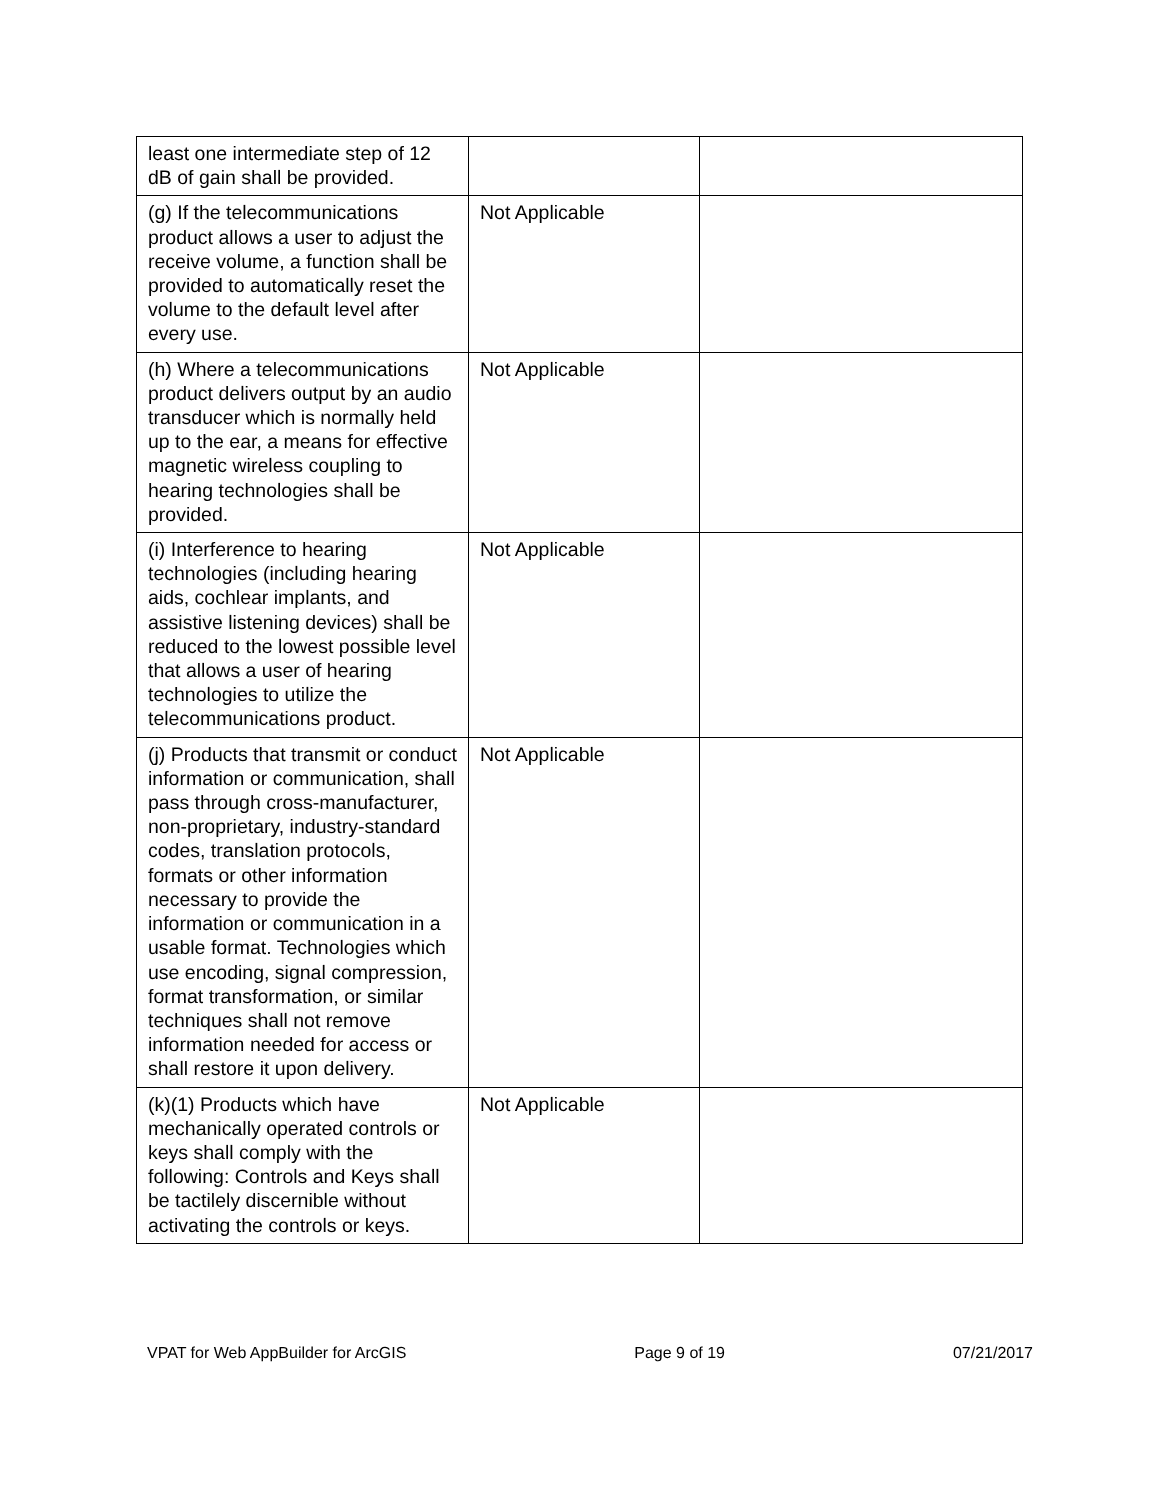| least one intermediate step of 12 dB of gain shall be provided. | | |
| (g) If the telecommunications product allows a user to adjust the receive volume, a function shall be provided to automatically reset the volume to the default level after every use. | Not Applicable | |
| (h) Where a telecommunications product delivers output by an audio transducer which is normally held up to the ear, a means for effective magnetic wireless coupling to hearing technologies shall be provided. | Not Applicable | |
| (i) Interference to hearing technologies (including hearing aids, cochlear implants, and assistive listening devices) shall be reduced to the lowest possible level that allows a user of hearing technologies to utilize the telecommunications product. | Not Applicable | |
| (j) Products that transmit or conduct information or communication, shall pass through cross-manufacturer, non-proprietary, industry-standard codes, translation protocols, formats or other information necessary to provide the information or communication in a usable format. Technologies which use encoding, signal compression, format transformation, or similar techniques shall not remove information needed for access or shall restore it upon delivery. | Not Applicable | |
| (k)(1) Products which have mechanically operated controls or keys shall comply with the following: Controls and Keys shall be tactilely discernible without activating the controls or keys. | Not Applicable | |
VPAT for Web AppBuilder for ArcGIS Page 9 of 19 07/21/2017